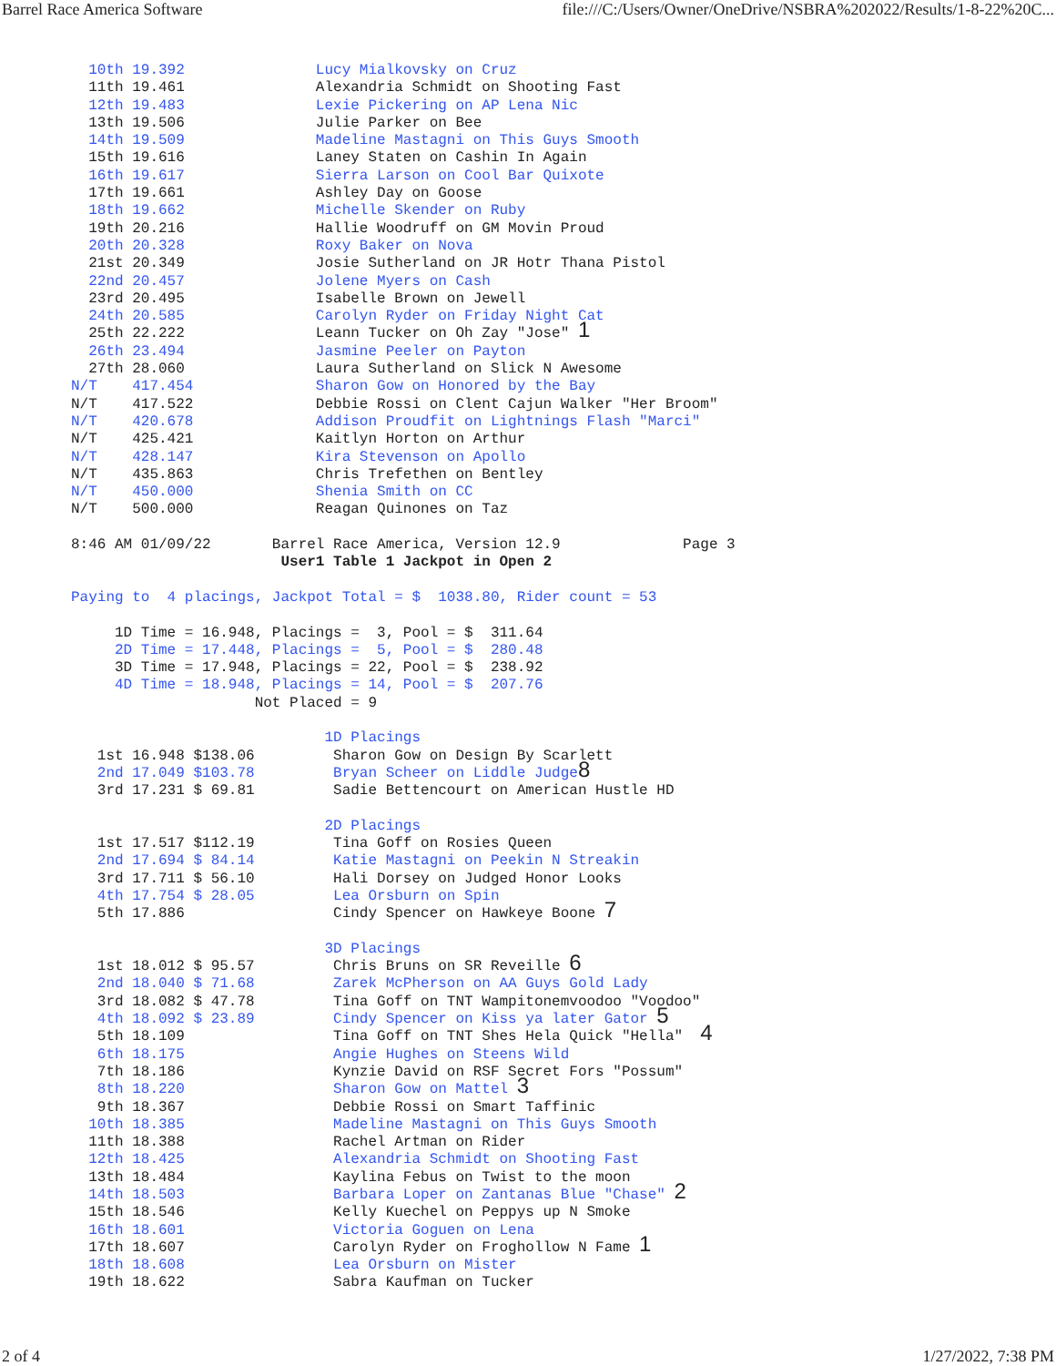Barrel Race America Software file:///C:/Users/Owner/OneDrive/NSBRA%202022/Results/1-8-22%20C...
  10th 19.392               Lucy Mialkovsky on Cruz
  11th 19.461               Alexandria Schmidt on Shooting Fast
  12th 19.483               Lexie Pickering on AP Lena Nic
  13th 19.506               Julie Parker on Bee
  14th 19.509               Madeline Mastagni on This Guys Smooth
  15th 19.616               Laney Staten on Cashin In Again
  16th 19.617               Sierra Larson on Cool Bar Quixote
  17th 19.661               Ashley Day on Goose
  18th 19.662               Michelle Skender on Ruby
  19th 20.216               Hallie Woodruff on GM Movin Proud
  20th 20.328               Roxy Baker on Nova
  21st 20.349               Josie Sutherland on JR Hotr Thana Pistol
  22nd 20.457               Jolene Myers on Cash
  23rd 20.495               Isabelle Brown on Jewell
  24th 20.585               Carolyn Ryder on Friday Night Cat
  25th 22.222               Leann Tucker on Oh Zay "Jose" 1
  26th 23.494               Jasmine Peeler on Payton
  27th 28.060               Laura Sutherland on Slick N Awesome
N/T    417.454              Sharon Gow on Honored by the Bay
N/T    417.522              Debbie Rossi on Clent Cajun Walker "Her Broom"
N/T    420.678              Addison Proudfit on Lightnings Flash "Marci"
N/T    425.421              Kaitlyn Horton on Arthur
N/T    428.147              Kira Stevenson on Apollo
N/T    435.863              Chris Trefethen on Bentley
N/T    450.000              Shenia Smith on CC
N/T    500.000              Reagan Quinones on Taz

8:46 AM 01/09/22       Barrel Race America, Version 12.9              Page 3
                        User1 Table 1 Jackpot in Open 2

Paying to  4 placings, Jackpot Total = $  1038.80, Rider count = 53

     1D Time = 16.948, Placings =  3, Pool = $  311.64
     2D Time = 17.448, Placings =  5, Pool = $  280.48
     3D Time = 17.948, Placings = 22, Pool = $  238.92
     4D Time = 18.948, Placings = 14, Pool = $  207.76
                     Not Placed = 9

                             1D Placings
   1st 16.948 $138.06         Sharon Gow on Design By Scarlett
   2nd 17.049 $103.78         Bryan Scheer on Liddle Judge 8
   3rd 17.231 $ 69.81         Sadie Bettencourt on American Hustle HD

                             2D Placings
   1st 17.517 $112.19         Tina Goff on Rosies Queen
   2nd 17.694 $ 84.14         Katie Mastagni on Peekin N Streakin
   3rd 17.711 $ 56.10         Hali Dorsey on Judged Honor Looks
   4th 17.754 $ 28.05         Lea Orsburn on Spin
   5th 17.886                 Cindy Spencer on Hawkeye Boone 7

                             3D Placings
   1st 18.012 $ 95.57         Chris Bruns on SR Reveille 6
   2nd 18.040 $ 71.68         Zarek McPherson on AA Guys Gold Lady
   3rd 18.082 $ 47.78         Tina Goff on TNT Wampitonemvoodoo "Voodoo"
   4th 18.092 $ 23.89         Cindy Spencer on Kiss ya later Gator 5
   5th 18.109                 Tina Goff on TNT Shes Hela Quick "Hella"  4
   6th 18.175                 Angie Hughes on Steens Wild
   7th 18.186                 Kynzie David on RSF Secret Fors "Possum"
   8th 18.220                 Sharon Gow on Mattel 3
   9th 18.367                 Debbie Rossi on Smart Taffinic
  10th 18.385                 Madeline Mastagni on This Guys Smooth
  11th 18.388                 Rachel Artman on Rider
  12th 18.425                 Alexandria Schmidt on Shooting Fast
  13th 18.484                 Kaylina Febus on Twist to the moon
  14th 18.503                 Barbara Loper on Zantanas Blue "Chase" 2
  15th 18.546                 Kelly Kuechel on Peppys up N Smoke
  16th 18.601                 Victoria Goguen on Lena
  17th 18.607                 Carolyn Ryder on Froghollow N Fame 1
  18th 18.608                 Lea Orsburn on Mister
  19th 18.622                 Sabra Kaufman on Tucker
2 of 4 1/27/2022, 7:38 PM